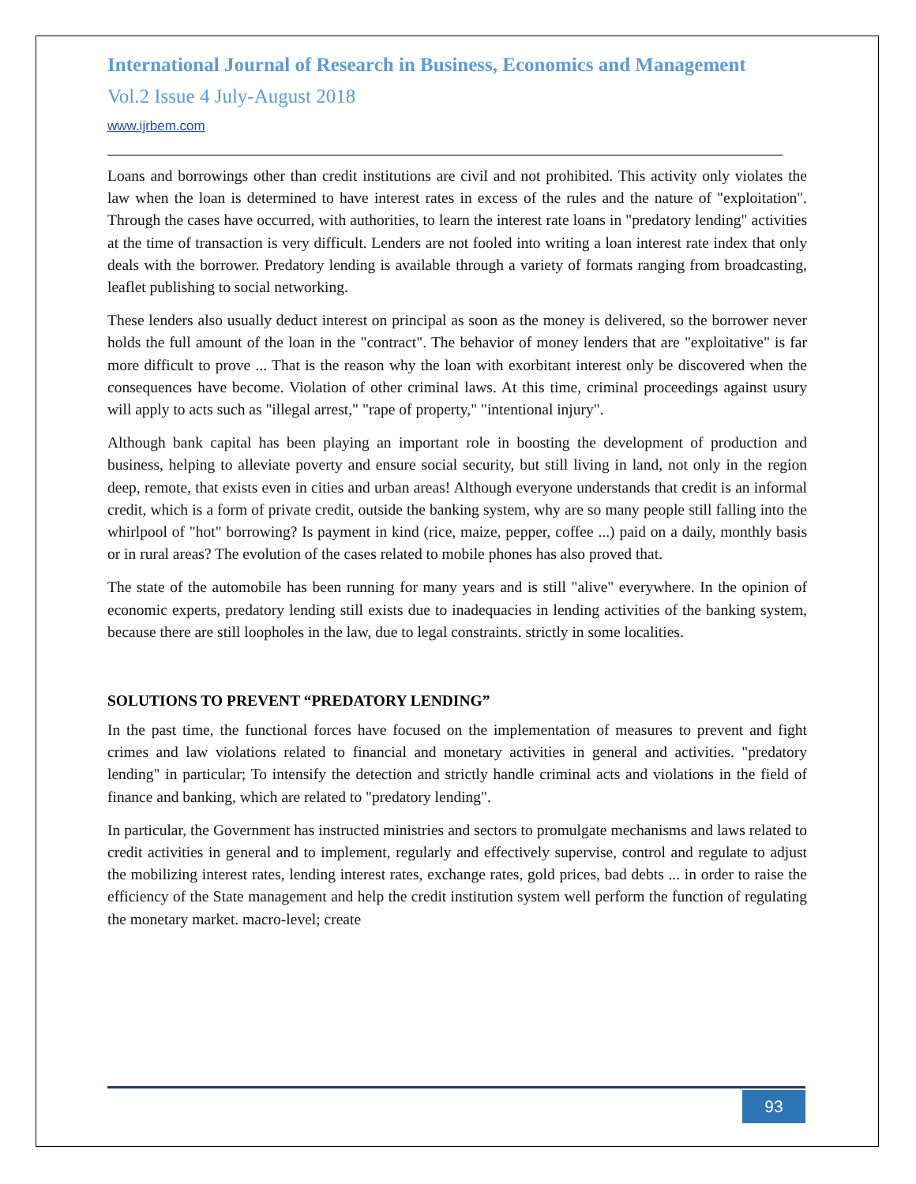International Journal of Research in Business, Economics and Management
Vol.2 Issue 4 July-August 2018
www.ijrbem.com
Loans and borrowings other than credit institutions are civil and not prohibited. This activity only violates the law when the loan is determined to have interest rates in excess of the rules and the nature of "exploitation". Through the cases have occurred, with authorities, to learn the interest rate loans in "predatory lending" activities at the time of transaction is very difficult. Lenders are not fooled into writing a loan interest rate index that only deals with the borrower. Predatory lending is available through a variety of formats ranging from broadcasting, leaflet publishing to social networking.
These lenders also usually deduct interest on principal as soon as the money is delivered, so the borrower never holds the full amount of the loan in the "contract". The behavior of money lenders that are "exploitative" is far more difficult to prove ... That is the reason why the loan with exorbitant interest only be discovered when the consequences have become. Violation of other criminal laws. At this time, criminal proceedings against usury will apply to acts such as "illegal arrest," "rape of property," "intentional injury".
Although bank capital has been playing an important role in boosting the development of production and business, helping to alleviate poverty and ensure social security, but still living in land, not only in the region deep, remote, that exists even in cities and urban areas! Although everyone understands that credit is an informal credit, which is a form of private credit, outside the banking system, why are so many people still falling into the whirlpool of "hot" borrowing? Is payment in kind (rice, maize, pepper, coffee ...) paid on a daily, monthly basis or in rural areas? The evolution of the cases related to mobile phones has also proved that.
The state of the automobile has been running for many years and is still "alive" everywhere. In the opinion of economic experts, predatory lending still exists due to inadequacies in lending activities of the banking system, because there are still loopholes in the law, due to legal constraints. strictly in some localities.
SOLUTIONS TO PREVENT “PREDATORY LENDING”
In the past time, the functional forces have focused on the implementation of measures to prevent and fight crimes and law violations related to financial and monetary activities in general and activities. "predatory lending" in particular; To intensify the detection and strictly handle criminal acts and violations in the field of finance and banking, which are related to "predatory lending".
In particular, the Government has instructed ministries and sectors to promulgate mechanisms and laws related to credit activities in general and to implement, regularly and effectively supervise, control and regulate to adjust the mobilizing interest rates, lending interest rates, exchange rates, gold prices, bad debts ... in order to raise the efficiency of the State management and help the credit institution system well perform the function of regulating the monetary market. macro-level; create
93